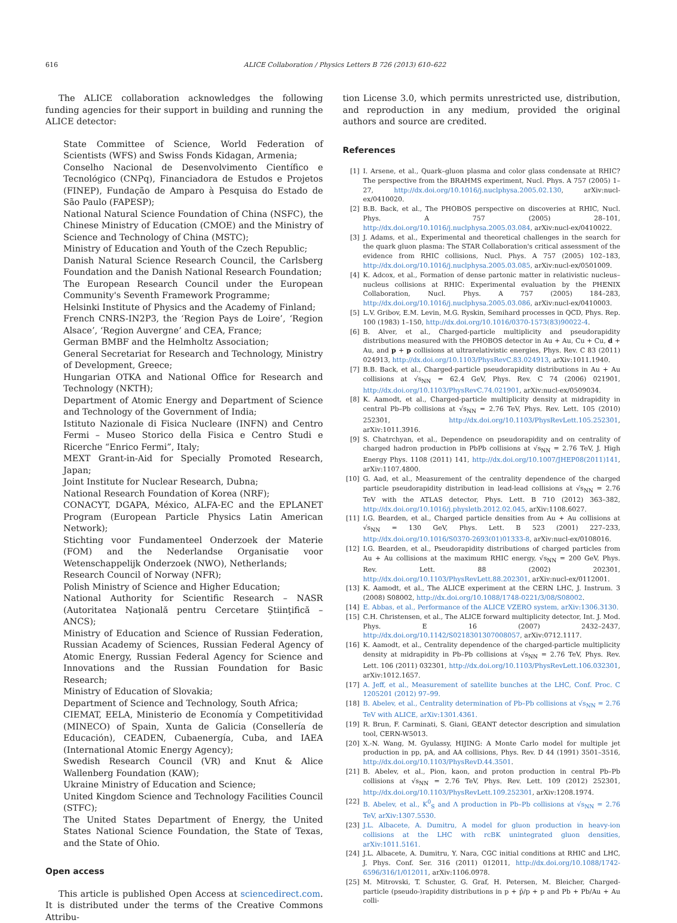616 ALICE Collaboration / Physics Letters B 726 (2013) 610–622
The ALICE collaboration acknowledges the following funding agencies for their support in building and running the ALICE detector:
State Committee of Science, World Federation of Scientists (WFS) and Swiss Fonds Kidagan, Armenia;
Conselho Nacional de Desenvolvimento Científico e Tecnológico (CNPq), Financiadora de Estudos e Projetos (FINEP), Fundação de Amparo à Pesquisa do Estado de São Paulo (FAPESP);
National Natural Science Foundation of China (NSFC), the Chinese Ministry of Education (CMOE) and the Ministry of Science and Technology of China (MSTC);
Ministry of Education and Youth of the Czech Republic;
Danish Natural Science Research Council, the Carlsberg Foundation and the Danish National Research Foundation;
The European Research Council under the European Community's Seventh Framework Programme;
Helsinki Institute of Physics and the Academy of Finland;
French CNRS-IN2P3, the ‘Region Pays de Loire’, ‘Region Alsace’, ‘Region Auvergne’ and CEA, France;
German BMBF and the Helmholtz Association;
General Secretariat for Research and Technology, Ministry of Development, Greece;
Hungarian OTKA and National Office for Research and Technology (NKTH);
Department of Atomic Energy and Department of Science and Technology of the Government of India;
Istituto Nazionale di Fisica Nucleare (INFN) and Centro Fermi – Museo Storico della Fisica e Centro Studi e Ricerche “Enrico Fermi”, Italy;
MEXT Grant-in-Aid for Specially Promoted Research, Japan;
Joint Institute for Nuclear Research, Dubna;
National Research Foundation of Korea (NRF);
CONACYT, DGAPA, México, ALFA-EC and the EPLANET Program (European Particle Physics Latin American Network);
Stichting voor Fundamenteel Onderzoek der Materie (FOM) and the Nederlandse Organisatie voor Wetenschappelijk Onderzoek (NWO), Netherlands;
Research Council of Norway (NFR);
Polish Ministry of Science and Higher Education;
National Authority for Scientific Research – NASR (Autoritatea Naţională pentru Cercetare Ştiinţifică – ANCS);
Ministry of Education and Science of Russian Federation, Russian Academy of Sciences, Russian Federal Agency of Atomic Energy, Russian Federal Agency for Science and Innovations and the Russian Foundation for Basic Research;
Ministry of Education of Slovakia;
Department of Science and Technology, South Africa;
CIEMAT, EELA, Ministerio de Economía y Competitividad (MINECO) of Spain, Xunta de Galicia (Consellería de Educación), CEADEN, Cubaenergía, Cuba, and IAEA (International Atomic Energy Agency);
Swedish Research Council (VR) and Knut & Alice Wallenberg Foundation (KAW);
Ukraine Ministry of Education and Science;
United Kingdom Science and Technology Facilities Council (STFC);
The United States Department of Energy, the United States National Science Foundation, the State of Texas, and the State of Ohio.
Open access
This article is published Open Access at sciencedirect.com. It is distributed under the terms of the Creative Commons Attribu-
tion License 3.0, which permits unrestricted use, distribution, and reproduction in any medium, provided the original authors and source are credited.
References
[1] I. Arsene, et al., Quark–gluon plasma and color glass condensate at RHIC? The perspective from the BRAHMS experiment, Nucl. Phys. A 757 (2005) 1–27, http://dx.doi.org/10.1016/j.nuclphysa.2005.02.130, arXiv:nucl-ex/0410020.
[2] B.B. Back, et al., The PHOBOS perspective on discoveries at RHIC, Nucl. Phys. A 757 (2005) 28–101, http://dx.doi.org/10.1016/j.nuclphysa.2005.03.084, arXiv:nucl-ex/0410022.
[3] J. Adams, et al., Experimental and theoretical challenges in the search for the quark gluon plasma: The STAR Collaboration's critical assessment of the evidence from RHIC collisions, Nucl. Phys. A 757 (2005) 102–183, http://dx.doi.org/10.1016/j.nuclphysa.2005.03.085, arXiv:nucl-ex/0501009.
[4] K. Adcox, et al., Formation of dense partonic matter in relativistic nucleus–nucleus collisions at RHIC: Experimental evaluation by the PHENIX Collaboration, Nucl. Phys. A 757 (2005) 184–283, http://dx.doi.org/10.1016/j.nuclphysa.2005.03.086, arXiv:nucl-ex/0410003.
[5] L.V. Gribov, E.M. Levin, M.G. Ryskin, Semihard processes in QCD, Phys. Rep. 100 (1983) 1–150, http://dx.doi.org/10.1016/0370-1573(83)90022-4.
[6] B. Alver, et al., Charged-particle multiplicity and pseudorapidity distributions measured with the PHOBOS detector in Au + Au, Cu + Cu, d + Au, and p + p collisions at ultrarelativistic energies, Phys. Rev. C 83 (2011) 024913, http://dx.doi.org/10.1103/PhysRevC.83.024913, arXiv:1011.1940.
[7] B.B. Back, et al., Charged-particle pseudorapidity distributions in Au + Au collisions at √s<sub>NN</sub> = 62.4 GeV, Phys. Rev. C 74 (2006) 021901, http://dx.doi.org/10.1103/PhysRevC.74.021901, arXiv:nucl-ex/0509034.
[8] K. Aamodt, et al., Charged-particle multiplicity density at midrapidity in central Pb–Pb collisions at √s<sub>NN</sub> = 2.76 TeV, Phys. Rev. Lett. 105 (2010) 252301, http://dx.doi.org/10.1103/PhysRevLett.105.252301, arXiv:1011.3916.
[9] S. Chatrchyan, et al., Dependence on pseudorapidity and on centrality of charged hadron production in PbPb collisions at √s<sub>NN</sub> = 2.76 TeV, J. High Energy Phys. 1108 (2011) 141, http://dx.doi.org/10.1007/JHEP08(2011)141, arXiv:1107.4800.
[10] G. Aad, et al., Measurement of the centrality dependence of the charged particle pseudorapidity distribution in lead-lead collisions at √s<sub>NN</sub> = 2.76 TeV with the ATLAS detector, Phys. Lett. B 710 (2012) 363–382, http://dx.doi.org/10.1016/j.physletb.2012.02.045, arXiv:1108.6027.
[11] I.G. Bearden, et al., Charged particle densities from Au + Au collisions at √s<sub>NN</sub> = 130 GeV, Phys. Lett. B 523 (2001) 227–233, http://dx.doi.org/10.1016/S0370-2693(01)01333-8, arXiv:nucl-ex/0108016.
[12] I.G. Bearden, et al., Pseudorapidity distributions of charged particles from Au + Au collisions at the maximum RHIC energy, √s<sub>NN</sub> = 200 GeV, Phys. Rev. Lett. 88 (2002) 202301, http://dx.doi.org/10.1103/PhysRevLett.88.202301, arXiv:nucl-ex/0112001.
[13] K. Aamodt, et al., The ALICE experiment at the CERN LHC, J. Instrum. 3 (2008) S08002, http://dx.doi.org/10.1088/1748-0221/3/08/S08002.
[14] E. Abbas, et al., Performance of the ALICE VZERO system, arXiv:1306.3130.
[15] C.H. Christensen, et al., The ALICE forward multiplicity detector, Int. J. Mod. Phys. E 16 (2007) 2432–2437, http://dx.doi.org/10.1142/S0218301307008057, arXiv:0712.1117.
[16] K. Aamodt, et al., Centrality dependence of the charged-particle multiplicity density at midrapidity in Pb–Pb collisions at √s<sub>NN</sub> = 2.76 TeV, Phys. Rev. Lett. 106 (2011) 032301, http://dx.doi.org/10.1103/PhysRevLett.106.032301, arXiv:1012.1657.
[17] A. Jeff, et al., Measurement of satellite bunches at the LHC, Conf. Proc. C 1205201 (2012) 97–99.
[18] B. Abelev, et al., Centrality determination of Pb–Pb collisions at √s<sub>NN</sub> = 2.76 TeV with ALICE, arXiv:1301.4361.
[19] R. Brun, F. Carminati, S. Giani, GEANT detector description and simulation tool, CERN-W5013.
[20] X.-N. Wang, M. Gyulassy, HIJING: A Monte Carlo model for multiple jet production in pp, pA, and AA collisions, Phys. Rev. D 44 (1991) 3501–3516, http://dx.doi.org/10.1103/PhysRevD.44.3501.
[21] B. Abelev, et al., Pion, kaon, and proton production in central Pb–Pb collisions at √s<sub>NN</sub> = 2.76 TeV, Phys. Rev. Lett. 109 (2012) 252301, http://dx.doi.org/10.1103/PhysRevLett.109.252301, arXiv:1208.1974.
[22] B. Abelev, et al., K<sup>0</sup><sub>S</sub> and Λ production in Pb–Pb collisions at √s<sub>NN</sub> = 2.76 TeV, arXiv:1307.5530.
[23] J.L. Albacete, A. Dumitru, A model for gluon production in heavy-ion collisions at the LHC with rcBK unintegrated gluon densities, arXiv:1011.5161.
[24] J.L. Albacete, A. Dumitru, Y. Nara, CGC initial conditions at RHIC and LHC, J. Phys. Conf. Ser. 316 (2011) 012011, http://dx.doi.org/10.1088/1742-6596/316/1/012011, arXiv:1106.0978.
[25] M. Mitrovski, T. Schuster, G. Graf, H. Petersen, M. Bleicher, Charged-particle (pseudo-)rapidity distributions in p + p̄/p + p and Pb + Pb/Au + Au colli-